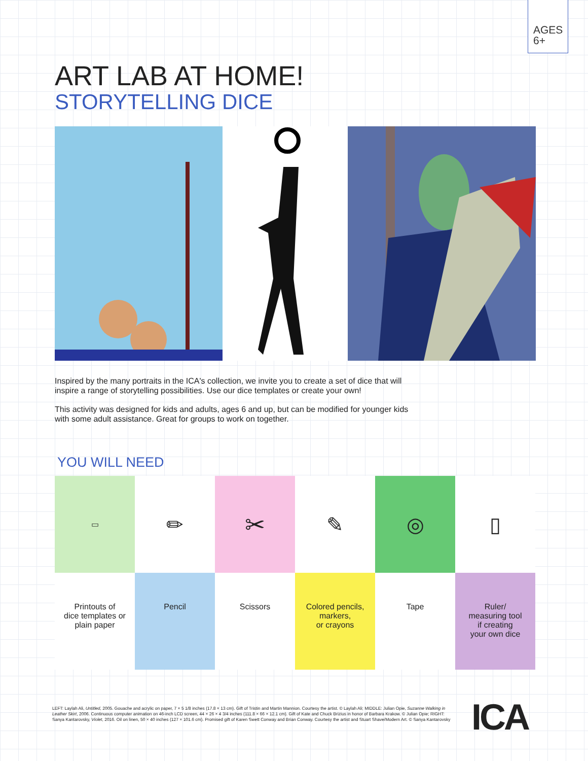AGES
6+
ART LAB AT HOME!
STORYTELLING DICE
Inspired by the many portraits in the ICA's collection, we invite you to create a set of dice that will inspire a range of storytelling possibilities. Use our dice templates or create your own!
This activity was designed for kids and adults, ages 6 and up, but can be modified for younger kids with some adult assistance. Great for groups to work on together.
YOU WILL NEED
| ▭ | ✏ | ✂ | ✎ | ◎ | ▯ |
| Printouts of dice templates or plain paper | Pencil | Scissors | Colored pencils, markers, or crayons | Tape | Ruler/ measuring tool if creating your own dice |
LEFT: Laylah Ali, Untitled, 2005. Gouache and acrylic on paper, 7 × 5 1/8 inches (17.8 × 13 cm). Gift of Tristin and Martin Mannion. Courtesy the artist. © Laylah Ali; MIDDLE: Julian Opie, Suzanne Walking in Leather Skirt, 2006. Continuous computer animation on 46-inch LCD screen, 44 × 26 × 4 3/4 inches (111.8 × 66 × 12.1 cm). Gift of Kate and Chuck Brizius in honor of Barbara Krakow. © Julian Opie; RIGHT: Sanya Kantarovsky, Violet, 2016. Oil on linen, 50 × 40 inches (127 × 101.6 cm). Promised gift of Karen Swett Conway and Brian Conway. Courtesy the artist and Stuart Shave/Modern Art. © Sanya Kantarovsky
ICA